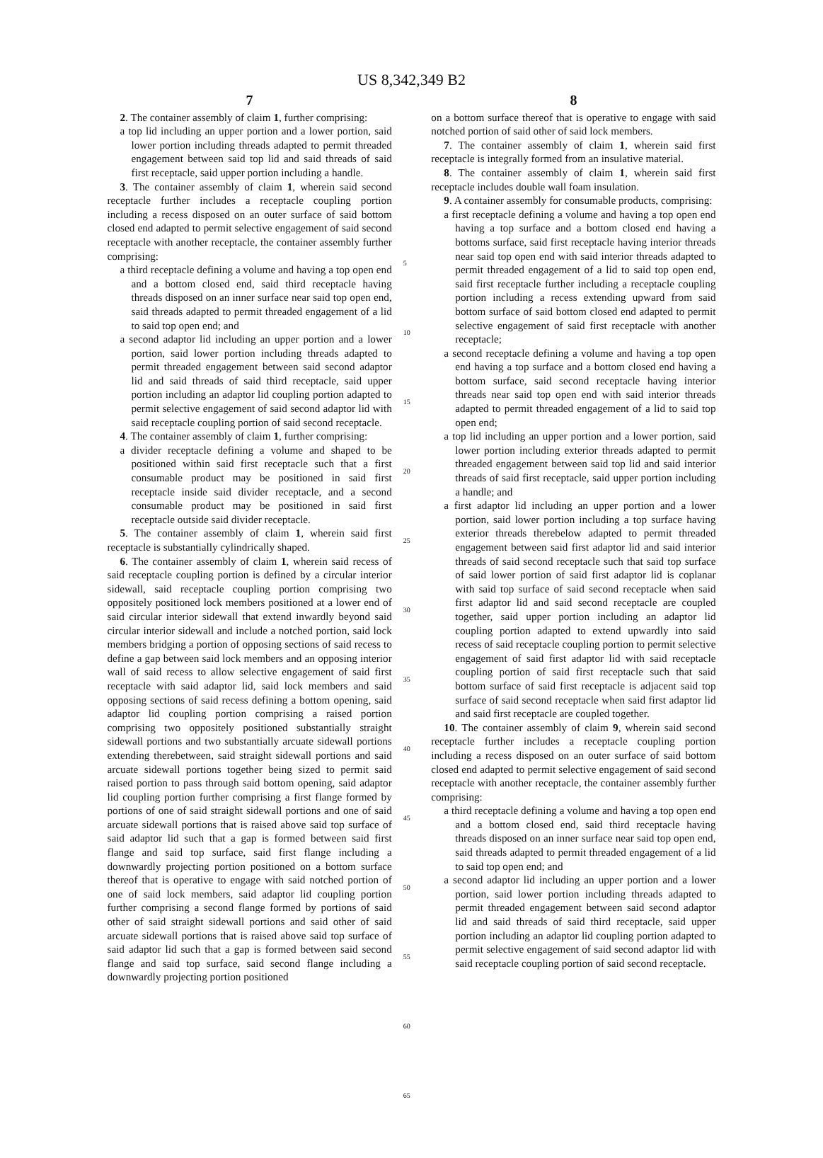US 8,342,349 B2
7
2. The container assembly of claim 1, further comprising:
a top lid including an upper portion and a lower portion, said lower portion including threads adapted to permit threaded engagement between said top lid and said threads of said first receptacle, said upper portion including a handle.
3. The container assembly of claim 1, wherein said second receptacle further includes a receptacle coupling portion including a recess disposed on an outer surface of said bottom closed end adapted to permit selective engagement of said second receptacle with another receptacle, the container assembly further comprising:
a third receptacle defining a volume and having a top open end and a bottom closed end, said third receptacle having threads disposed on an inner surface near said top open end, said threads adapted to permit threaded engagement of a lid to said top open end; and
a second adaptor lid including an upper portion and a lower portion, said lower portion including threads adapted to permit threaded engagement between said second adaptor lid and said threads of said third receptacle, said upper portion including an adaptor lid coupling portion adapted to permit selective engagement of said second adaptor lid with said receptacle coupling portion of said second receptacle.
4. The container assembly of claim 1, further comprising:
a divider receptacle defining a volume and shaped to be positioned within said first receptacle such that a first consumable product may be positioned in said first receptacle inside said divider receptacle, and a second consumable product may be positioned in said first receptacle outside said divider receptacle.
5. The container assembly of claim 1, wherein said first receptacle is substantially cylindrically shaped.
6. The container assembly of claim 1, wherein said recess of said receptacle coupling portion is defined by a circular interior sidewall, said receptacle coupling portion comprising two oppositely positioned lock members positioned at a lower end of said circular interior sidewall that extend inwardly beyond said circular interior sidewall and include a notched portion, said lock members bridging a portion of opposing sections of said recess to define a gap between said lock members and an opposing interior wall of said recess to allow selective engagement of said first receptacle with said adaptor lid, said lock members and said opposing sections of said recess defining a bottom opening, said adaptor lid coupling portion comprising a raised portion comprising two oppositely positioned substantially straight sidewall portions and two substantially arcuate sidewall portions extending therebetween, said straight sidewall portions and said arcuate sidewall portions together being sized to permit said raised portion to pass through said bottom opening, said adaptor lid coupling portion further comprising a first flange formed by portions of one of said straight sidewall portions and one of said arcuate sidewall portions that is raised above said top surface of said adaptor lid such that a gap is formed between said first flange and said top surface, said first flange including a downwardly projecting portion positioned on a bottom surface thereof that is operative to engage with said notched portion of one of said lock members, said adaptor lid coupling portion further comprising a second flange formed by portions of said other of said straight sidewall portions and said other of said arcuate sidewall portions that is raised above said top surface of said adaptor lid such that a gap is formed between said second flange and said top surface, said second flange including a downwardly projecting portion positioned
5
10
15
20
25
30
35
40
45
50
55
60
65
8
on a bottom surface thereof that is operative to engage with said notched portion of said other of said lock members.
7. The container assembly of claim 1, wherein said first receptacle is integrally formed from an insulative material.
8. The container assembly of claim 1, wherein said first receptacle includes double wall foam insulation.
9. A container assembly for consumable products, comprising:
a first receptacle defining a volume and having a top open end having a top surface and a bottom closed end having a bottoms surface, said first receptacle having interior threads near said top open end with said interior threads adapted to permit threaded engagement of a lid to said top open end, said first receptacle further including a receptacle coupling portion including a recess extending upward from said bottom surface of said bottom closed end adapted to permit selective engagement of said first receptacle with another receptacle;
a second receptacle defining a volume and having a top open end having a top surface and a bottom closed end having a bottom surface, said second receptacle having interior threads near said top open end with said interior threads adapted to permit threaded engagement of a lid to said top open end;
a top lid including an upper portion and a lower portion, said lower portion including exterior threads adapted to permit threaded engagement between said top lid and said interior threads of said first receptacle, said upper portion including a handle; and
a first adaptor lid including an upper portion and a lower portion, said lower portion including a top surface having exterior threads therebelow adapted to permit threaded engagement between said first adaptor lid and said interior threads of said second receptacle such that said top surface of said lower portion of said first adaptor lid is coplanar with said top surface of said second receptacle when said first adaptor lid and said second receptacle are coupled together, said upper portion including an adaptor lid coupling portion adapted to extend upwardly into said recess of said receptacle coupling portion to permit selective engagement of said first adaptor lid with said receptacle coupling portion of said first receptacle such that said bottom surface of said first receptacle is adjacent said top surface of said second receptacle when said first adaptor lid and said first receptacle are coupled together.
10. The container assembly of claim 9, wherein said second receptacle further includes a receptacle coupling portion including a recess disposed on an outer surface of said bottom closed end adapted to permit selective engagement of said second receptacle with another receptacle, the container assembly further comprising:
a third receptacle defining a volume and having a top open end and a bottom closed end, said third receptacle having threads disposed on an inner surface near said top open end, said threads adapted to permit threaded engagement of a lid to said top open end; and
a second adaptor lid including an upper portion and a lower portion, said lower portion including threads adapted to permit threaded engagement between said second adaptor lid and said threads of said third receptacle, said upper portion including an adaptor lid coupling portion adapted to permit selective engagement of said second adaptor lid with said receptacle coupling portion of said second receptacle.